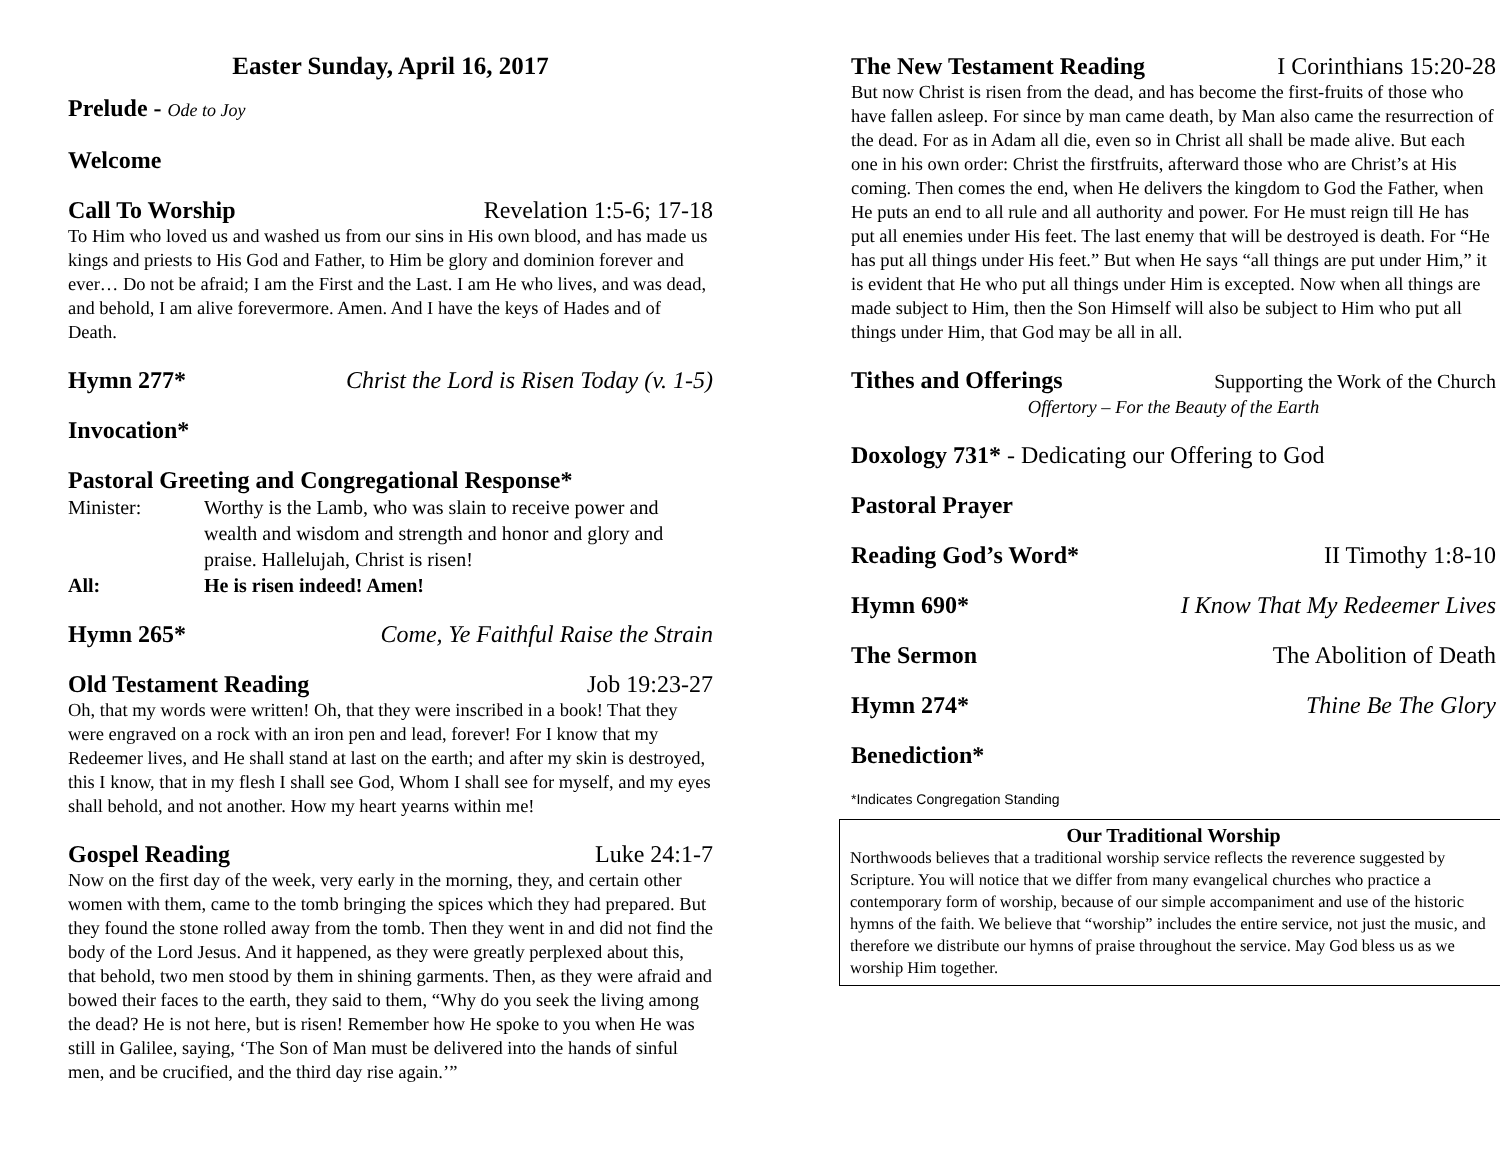Easter Sunday, April 16, 2017
Prelude - Ode to Joy
Welcome
Call To Worship Revelation 1:5-6; 17-18
To Him who loved us and washed us from our sins in His own blood, and has made us kings and priests to His God and Father, to Him be glory and dominion forever and ever… Do not be afraid; I am the First and the Last. I am He who lives, and was dead, and behold, I am alive forevermore. Amen. And I have the keys of Hades and of Death.
Hymn 277* Christ the Lord is Risen Today (v. 1-5)
Invocation*
Pastoral Greeting and Congregational Response*
Minister: Worthy is the Lamb, who was slain to receive power and wealth and wisdom and strength and honor and glory and praise. Hallelujah, Christ is risen! All: He is risen indeed! Amen!
Hymn 265* Come, Ye Faithful Raise the Strain
Old Testament Reading Job 19:23-27
Oh, that my words were written! Oh, that they were inscribed in a book! That they were engraved on a rock with an iron pen and lead, forever! For I know that my Redeemer lives, and He shall stand at last on the earth; and after my skin is destroyed, this I know, that in my flesh I shall see God, Whom I shall see for myself, and my eyes shall behold, and not another. How my heart yearns within me!
Gospel Reading Luke 24:1-7
Now on the first day of the week, very early in the morning, they, and certain other women with them, came to the tomb bringing the spices which they had prepared. But they found the stone rolled away from the tomb. Then they went in and did not find the body of the Lord Jesus. And it happened, as they were greatly perplexed about this, that behold, two men stood by them in shining garments. Then, as they were afraid and bowed their faces to the earth, they said to them, “Why do you seek the living among the dead? He is not here, but is risen! Remember how He spoke to you when He was still in Galilee, saying, ‘The Son of Man must be delivered into the hands of sinful men, and be crucified, and the third day rise again.’”
The New Testament Reading I Corinthians 15:20-28
But now Christ is risen from the dead, and has become the first-fruits of those who have fallen asleep. For since by man came death, by Man also came the resurrection of the dead. For as in Adam all die, even so in Christ all shall be made alive. But each one in his own order: Christ the firstfruits, afterward those who are Christ’s at His coming. Then comes the end, when He delivers the kingdom to God the Father, when He puts an end to all rule and all authority and power. For He must reign till He has put all enemies under His feet. The last enemy that will be destroyed is death. For “He has put all things under His feet.” But when He says “all things are put under Him,” it is evident that He who put all things under Him is excepted. Now when all things are made subject to Him, then the Son Himself will also be subject to Him who put all things under Him, that God may be all in all.
Tithes and Offerings Supporting the Work of the Church
Offertory – For the Beauty of the Earth
Doxology 731* - Dedicating our Offering to God
Pastoral Prayer
Reading God’s Word* II Timothy 1:8-10
Hymn 690* I Know That My Redeemer Lives
The Sermon The Abolition of Death
Hymn 274* Thine Be The Glory
Benediction*
*Indicates Congregation Standing
Our Traditional Worship
Northwoods believes that a traditional worship service reflects the reverence suggested by Scripture. You will notice that we differ from many evangelical churches who practice a contemporary form of worship, because of our simple accompaniment and use of the historic hymns of the faith. We believe that “worship” includes the entire service, not just the music, and therefore we distribute our hymns of praise throughout the service. May God bless us as we worship Him together.